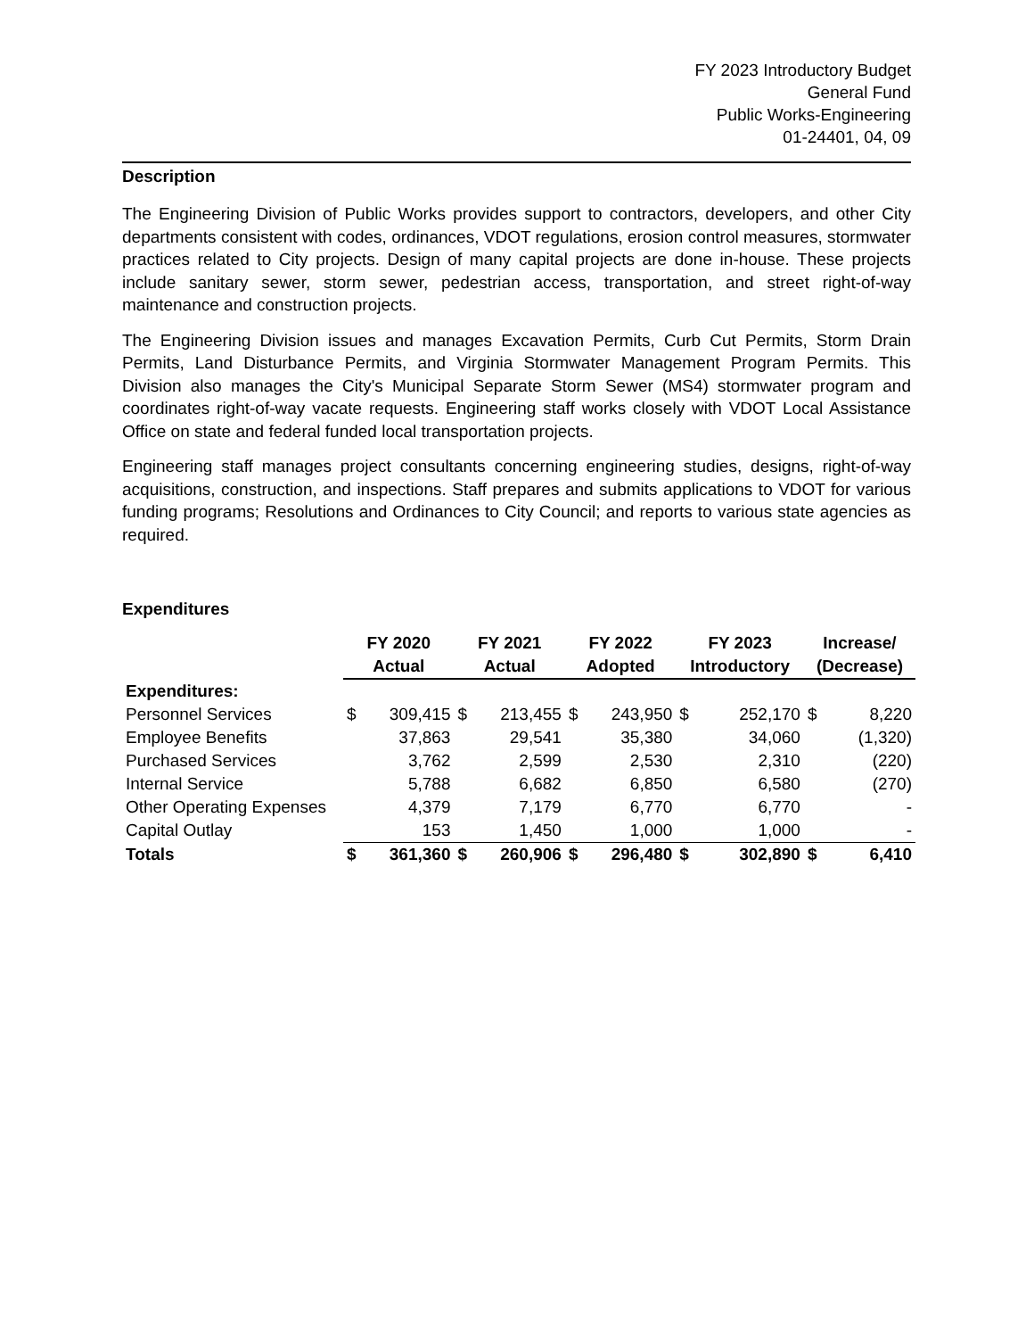FY 2023 Introductory Budget
General Fund
Public Works-Engineering
01-24401, 04, 09
Description
The Engineering Division of Public Works provides support to contractors, developers, and other City departments consistent with codes, ordinances, VDOT regulations, erosion control measures, stormwater practices related to City projects. Design of many capital projects are done in-house. These projects include sanitary sewer, storm sewer, pedestrian access, transportation, and street right-of-way maintenance and construction projects.
The Engineering Division issues and manages Excavation Permits, Curb Cut Permits, Storm Drain Permits, Land Disturbance Permits, and Virginia Stormwater Management Program Permits. This Division also manages the City's Municipal Separate Storm Sewer (MS4) stormwater program and coordinates right-of-way vacate requests. Engineering staff works closely with VDOT Local Assistance Office on state and federal funded local transportation projects.
Engineering staff manages project consultants concerning engineering studies, designs, right-of-way acquisitions, construction, and inspections. Staff prepares and submits applications to VDOT for various funding programs; Resolutions and Ordinances to City Council; and reports to various state agencies as required.
Expenditures
| | FY 2020 | | FY 2021 | | FY 2022 | | FY 2023 | | Increase/ | |
| --- | --- | --- | --- | --- | --- | --- | --- | --- | --- | --- |
| | Actual | | Actual | | Adopted | | Introductory | | (Decrease) | |
| Expenditures: | | | | | | | | | | |
| Personnel Services | $ | 309,415 | $ | 213,455 | $ | 243,950 | $ | 252,170 | $ | 8,220 |
| Employee Benefits | | 37,863 | | 29,541 | | 35,380 | | 34,060 | | (1,320) |
| Purchased Services | | 3,762 | | 2,599 | | 2,530 | | 2,310 | | (220) |
| Internal Service | | 5,788 | | 6,682 | | 6,850 | | 6,580 | | (270) |
| Other Operating Expenses | | 4,379 | | 7,179 | | 6,770 | | 6,770 | | - |
| Capital Outlay | | 153 | | 1,450 | | 1,000 | | 1,000 | | - |
| Totals | $ | 361,360 | $ | 260,906 | $ | 296,480 | $ | 302,890 | $ | 6,410 |